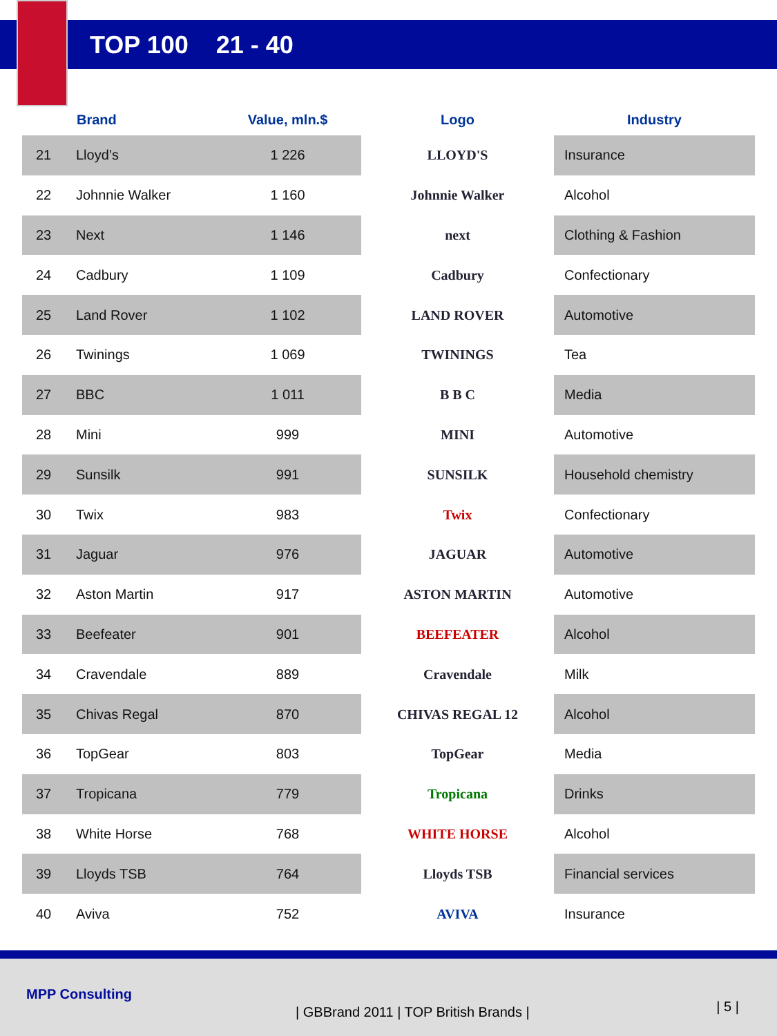TOP 100 21 - 40
| | Brand | Value, mln.$ | Logo | Industry |
| --- | --- | --- | --- | --- |
| 21 | Lloyd’s | 1 226 | LLOYD'S | Insurance |
| 22 | Johnnie Walker | 1 160 | Johnnie Walker | Alcohol |
| 23 | Next | 1 146 | next | Clothing & Fashion |
| 24 | Cadbury | 1 109 | Cadbury | Confectionary |
| 25 | Land Rover | 1 102 | LAND ROVER | Automotive |
| 26 | Twinings | 1 069 | TWININGS | Tea |
| 27 | BBC | 1 011 | B B C | Media |
| 28 | Mini | 999 | MINI | Automotive |
| 29 | Sunsilk | 991 | SUNSILK | Household chemistry |
| 30 | Twix | 983 | Twix | Confectionary |
| 31 | Jaguar | 976 | JAGUAR | Automotive |
| 32 | Aston Martin | 917 | ASTON MARTIN | Automotive |
| 33 | Beefeater | 901 | BEEFEATER | Alcohol |
| 34 | Cravendale | 889 | Cravendale | Milk |
| 35 | Chivas Regal | 870 | CHIVAS REGAL 12 | Alcohol |
| 36 | TopGear | 803 | TopGear | Media |
| 37 | Tropicana | 779 | Tropicana | Drinks |
| 38 | White Horse | 768 | WHITE HORSE | Alcohol |
| 39 | Lloyds TSB | 764 | Lloyds TSB | Financial services |
| 40 | Aviva | 752 | AVIVA | Insurance |
MPP Consulting
| GBBrand 2011 | TOP British Brands |
| 5 |